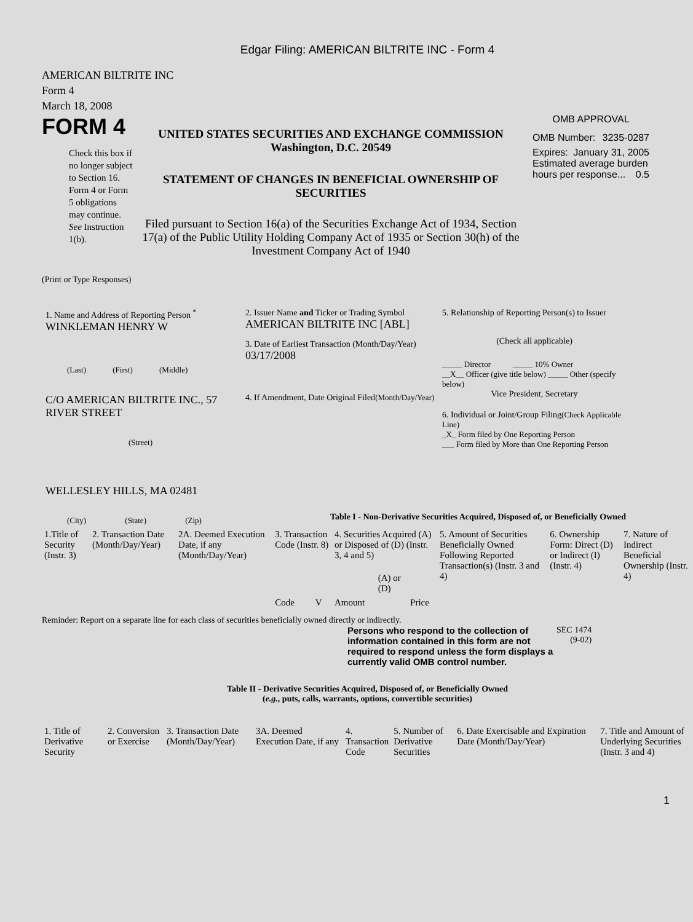Edgar Filing: AMERICAN BILTRITE INC - Form 4
AMERICAN BILTRITE INC
Form 4
March 18, 2008
FORM 4
Check this box if no longer subject to Section 16. Form 4 or Form 5 obligations may continue. See Instruction 1(b).
UNITED STATES SECURITIES AND EXCHANGE COMMISSION
Washington, D.C. 20549
STATEMENT OF CHANGES IN BENEFICIAL OWNERSHIP OF SECURITIES
Filed pursuant to Section 16(a) of the Securities Exchange Act of 1934, Section 17(a) of the Public Utility Holding Company Act of 1935 or Section 30(h) of the Investment Company Act of 1940
OMB APPROVAL
OMB Number: 3235-0287
Expires: January 31, 2005
Estimated average burden hours per response... 0.5
(Print or Type Responses)
1. Name and Address of Reporting Person <sup>*</sup>
WINKLEMAN HENRY W
(Last) (First) (Middle)
C/O AMERICAN BILTRITE INC., 57 RIVER STREET
(Street)
WELLESLEY HILLS, MA 02481
(City) (State) (Zip)
2. Issuer Name and Ticker or Trading Symbol
AMERICAN BILTRITE INC [ABL]
3. Date of Earliest Transaction (Month/Day/Year)
03/17/2008
4. If Amendment, Date Original Filed(Month/Day/Year)
5. Relationship of Reporting Person(s) to Issuer
(Check all applicable)
_____ Director _____ 10% Owner
__X__ Officer (give title below) _____ Other (specify below)
Vice President, Secretary
6. Individual or Joint/Group Filing(Check Applicable Line)
_X_ Form filed by One Reporting Person
___ Form filed by More than One Reporting Person
Table I - Non-Derivative Securities Acquired, Disposed of, or Beneficially Owned
| 1.Title of Security (Instr. 3) | 2. Transaction Date (Month/Day/Year) | 2A. Deemed Execution Date, if any (Month/Day/Year) | 3. Transaction Code (Instr. 8) | | 4. Securities Acquired (A) or Disposed of (D) (Instr. 3, 4 and 5) | | | 5. Amount of Securities Beneficially Owned Following Reported Transaction(s) (Instr. 3 and 4) | 6. Ownership Form: Direct (D) or Indirect (I) (Instr. 4) | 7. Nature of Indirect Beneficial Ownership (Instr. 4) |
| --- | --- | --- | --- | --- | --- | --- | --- | --- | --- | --- |
| | | | Code | V | Amount | (A) or (D) | Price | | | |
Reminder: Report on a separate line for each class of securities beneficially owned directly or indirectly.
Persons who respond to the collection of information contained in this form are not required to respond unless the form displays a currently valid OMB control number.
SEC 1474
(9-02)
Table II - Derivative Securities Acquired, Disposed of, or Beneficially Owned
(e.g., puts, calls, warrants, options, convertible securities)
| 1. Title of Derivative Security | 2. Conversion or Exercise | 3. Transaction Date (Month/Day/Year) | 3A. Deemed Execution Date, if any | 4. Transaction Code | 5. Number of Derivative Securities | 6. Date Exercisable and Expiration Date (Month/Day/Year) | 7. Title and Amount of Underlying Securities (Instr. 3 and 4) |
| --- | --- | --- | --- | --- | --- | --- | --- |
1